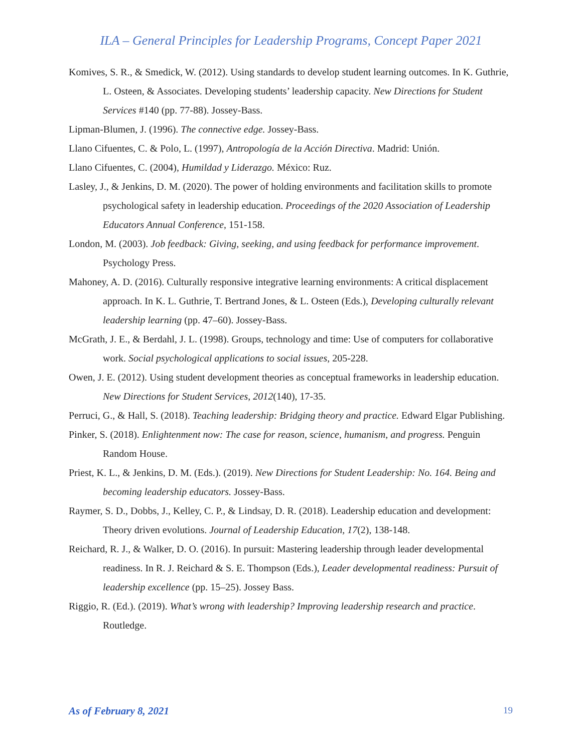ILA – General Principles for Leadership Programs, Concept Paper 2021
Komives, S. R., & Smedick, W. (2012). Using standards to develop student learning outcomes. In K. Guthrie, L. Osteen, & Associates. Developing students’ leadership capacity. New Directions for Student Services #140 (pp. 77-88). Jossey-Bass.
Lipman-Blumen, J. (1996). The connective edge. Jossey-Bass.
Llano Cifuentes, C. & Polo, L. (1997), Antropología de la Acción Directiva. Madrid: Unión.
Llano Cifuentes, C. (2004), Humildad y Liderazgo. México: Ruz.
Lasley, J., & Jenkins, D. M. (2020). The power of holding environments and facilitation skills to promote psychological safety in leadership education. Proceedings of the 2020 Association of Leadership Educators Annual Conference, 151-158.
London, M. (2003). Job feedback: Giving, seeking, and using feedback for performance improvement. Psychology Press.
Mahoney, A. D. (2016). Culturally responsive integrative learning environments: A critical displacement approach. In K. L. Guthrie, T. Bertrand Jones, & L. Osteen (Eds.), Developing culturally relevant leadership learning (pp. 47–60). Jossey-Bass.
McGrath, J. E., & Berdahl, J. L. (1998). Groups, technology and time: Use of computers for collaborative work. Social psychological applications to social issues, 205-228.
Owen, J. E. (2012). Using student development theories as conceptual frameworks in leadership education. New Directions for Student Services, 2012(140), 17-35.
Perruci, G., & Hall, S. (2018). Teaching leadership: Bridging theory and practice. Edward Elgar Publishing.
Pinker, S. (2018). Enlightenment now: The case for reason, science, humanism, and progress. Penguin Random House.
Priest, K. L., & Jenkins, D. M. (Eds.). (2019). New Directions for Student Leadership: No. 164. Being and becoming leadership educators. Jossey-Bass.
Raymer, S. D., Dobbs, J., Kelley, C. P., & Lindsay, D. R. (2018). Leadership education and development: Theory driven evolutions. Journal of Leadership Education, 17(2), 138-148.
Reichard, R. J., & Walker, D. O. (2016). In pursuit: Mastering leadership through leader developmental readiness. In R. J. Reichard & S. E. Thompson (Eds.), Leader developmental readiness: Pursuit of leadership excellence (pp. 15–25). Jossey Bass.
Riggio, R. (Ed.). (2019). What’s wrong with leadership? Improving leadership research and practice. Routledge.
As of February 8, 2021 19